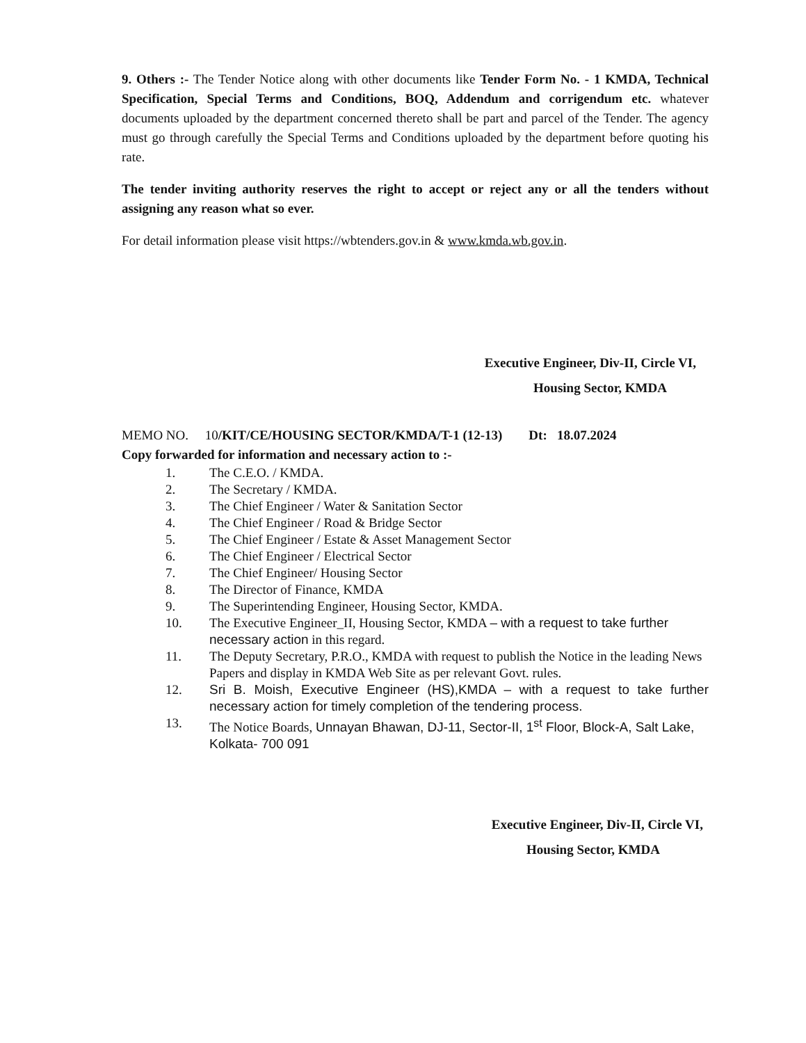9. Others :- The Tender Notice along with other documents like Tender Form No. - 1 KMDA, Technical Specification, Special Terms and Conditions, BOQ, Addendum and corrigendum etc. whatever documents uploaded by the department concerned thereto shall be part and parcel of the Tender. The agency must go through carefully the Special Terms and Conditions uploaded by the department before quoting his rate.
The tender inviting authority reserves the right to accept or reject any or all the tenders without assigning any reason what so ever.
For detail information please visit https://wbtenders.gov.in & www.kmda.wb.gov.in.
Executive Engineer, Div-II, Circle VI,
Housing Sector, KMDA
MEMO NO. 10/KIT/CE/HOUSING SECTOR/KMDA/T-1 (12-13) Dt: 18.07.2024
Copy forwarded for information and necessary action to :-
1. The C.E.O. / KMDA.
2. The Secretary / KMDA.
3. The Chief Engineer / Water & Sanitation Sector
4. The Chief Engineer / Road & Bridge Sector
5. The Chief Engineer / Estate & Asset Management Sector
6. The Chief Engineer / Electrical Sector
7. The Chief Engineer/ Housing Sector
8. The Director of Finance, KMDA
9. The Superintending Engineer, Housing Sector, KMDA.
10. The Executive Engineer_II, Housing Sector, KMDA – with a request to take further necessary action in this regard.
11. The Deputy Secretary, P.R.O., KMDA with request to publish the Notice in the leading News Papers and display in KMDA Web Site as per relevant Govt. rules.
12. Sri B. Moish, Executive Engineer (HS),KMDA – with a request to take further necessary action for timely completion of the tendering process.
13. The Notice Boards, Unnayan Bhawan, DJ-11, Sector-II, 1<sup>st</sup> Floor, Block-A, Salt Lake, Kolkata- 700 091
Executive Engineer, Div-II, Circle VI,
Housing Sector, KMDA